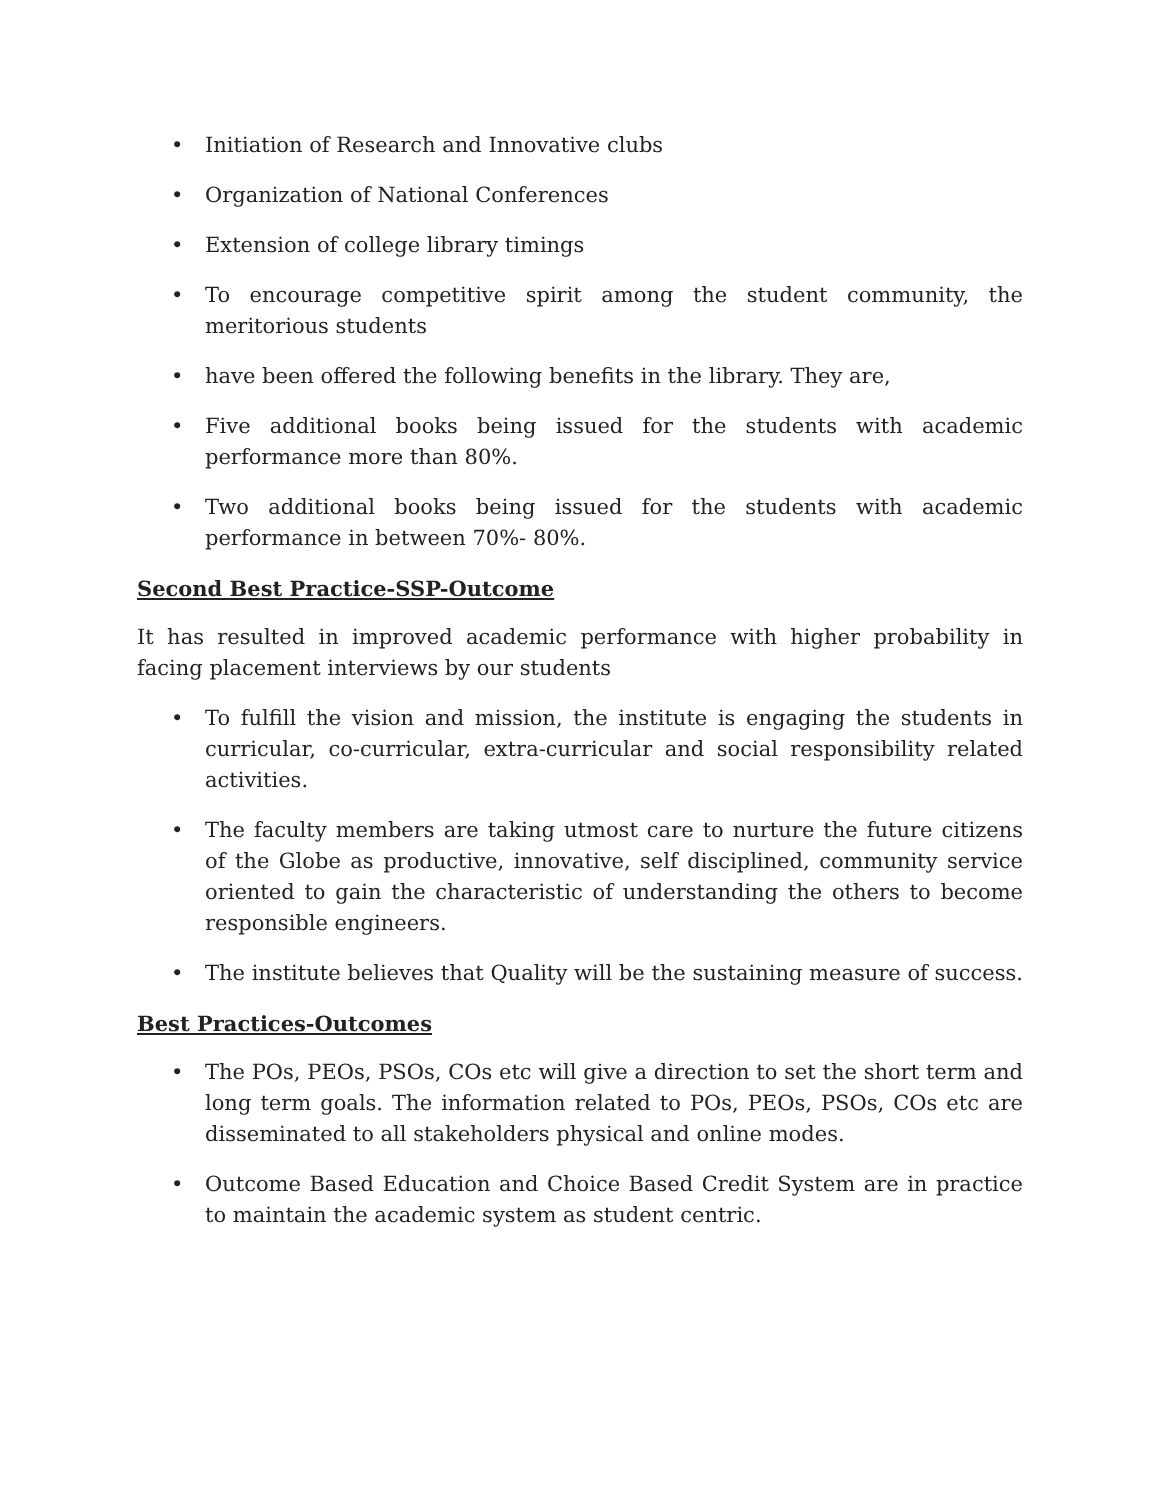• Initiation of Research and Innovative clubs
• Organization of National Conferences
• Extension of college library timings
• To encourage competitive spirit among the student community, the meritorious students
• have been offered the following benefits in the library. They are,
• Five additional books being issued for the students with academic performance more than 80%.
• Two additional books being issued for the students with academic performance in between 70%- 80%.
Second Best Practice-SSP-Outcome
It has resulted in improved academic performance with higher probability in facing placement interviews by our students
• To fulfill the vision and mission, the institute is engaging the students in curricular, co-curricular, extra-curricular and social responsibility related activities.
• The faculty members are taking utmost care to nurture the future citizens of the Globe as productive, innovative, self disciplined, community service oriented to gain the characteristic of understanding the others to become responsible engineers.
• The institute believes that Quality will be the sustaining measure of success.
Best Practices-Outcomes
• The POs, PEOs, PSOs, COs etc will give a direction to set the short term and long term goals. The information related to POs, PEOs, PSOs, COs etc are disseminated to all stakeholders physical and online modes.
• Outcome Based Education and Choice Based Credit System are in practice to maintain the academic system as student centric.